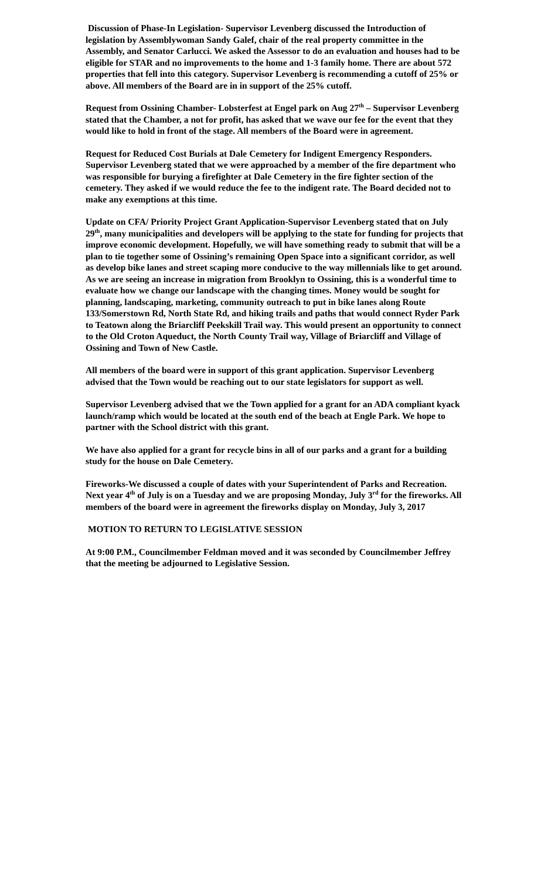Discussion of Phase-In Legislation- Supervisor Levenberg discussed the Introduction of legislation by Assemblywoman Sandy Galef, chair of the real property committee in the Assembly, and Senator Carlucci. We asked the Assessor to do an evaluation and houses had to be eligible for STAR and no improvements to the home and 1-3 family home. There are about 572 properties that fell into this category. Supervisor Levenberg is recommending a cutoff of 25% or above. All members of the Board are in in support of the 25% cutoff.
Request from Ossining Chamber- Lobsterfest at Engel park on Aug 27<sup>th</sup> – Supervisor Levenberg stated that the Chamber, a not for profit, has asked that we wave our fee for the event that they would like to hold in front of the stage. All members of the Board were in agreement.
Request for Reduced Cost Burials at Dale Cemetery for Indigent Emergency Responders. Supervisor Levenberg stated that we were approached by a member of the fire department who was responsible for burying a firefighter at Dale Cemetery in the fire fighter section of the cemetery. They asked if we would reduce the fee to the indigent rate. The Board decided not to make any exemptions at this time.
Update on CFA/ Priority Project Grant Application-Supervisor Levenberg stated that on July 29<sup>th</sup>, many municipalities and developers will be applying to the state for funding for projects that improve economic development. Hopefully, we will have something ready to submit that will be a plan to tie together some of Ossining’s remaining Open Space into a significant corridor, as well as develop bike lanes and street scaping more conducive to the way millennials like to get around. As we are seeing an increase in migration from Brooklyn to Ossining, this is a wonderful time to evaluate how we change our landscape with the changing times. Money would be sought for planning, landscaping, marketing, community outreach to put in bike lanes along Route 133/Somerstown Rd, North State Rd, and hiking trails and paths that would connect Ryder Park to Teatown along the Briarcliff Peekskill Trail way. This would present an opportunity to connect to the Old Croton Aqueduct, the North County Trail way, Village of Briarcliff and Village of Ossining and Town of New Castle.
All members of the board were in support of this grant application. Supervisor Levenberg advised that the Town would be reaching out to our state legislators for support as well.
Supervisor Levenberg advised that we the Town applied for a grant for an ADA compliant kyack launch/ramp which would be located at the south end of the beach at Engle Park. We hope to partner with the School district with this grant.
We have also applied for a grant for recycle bins in all of our parks and a grant for a building study for the house on Dale Cemetery.
Fireworks-We discussed a couple of dates with your Superintendent of Parks and Recreation. Next year 4<sup>th</sup> of July is on a Tuesday and we are proposing Monday, July 3<sup>rd</sup> for the fireworks. All members of the board were in agreement the fireworks display on Monday, July 3, 2017
MOTION TO RETURN TO LEGISLATIVE SESSION
At 9:00 P.M., Councilmember Feldman moved and it was seconded by Councilmember Jeffrey that the meeting be adjourned to Legislative Session.